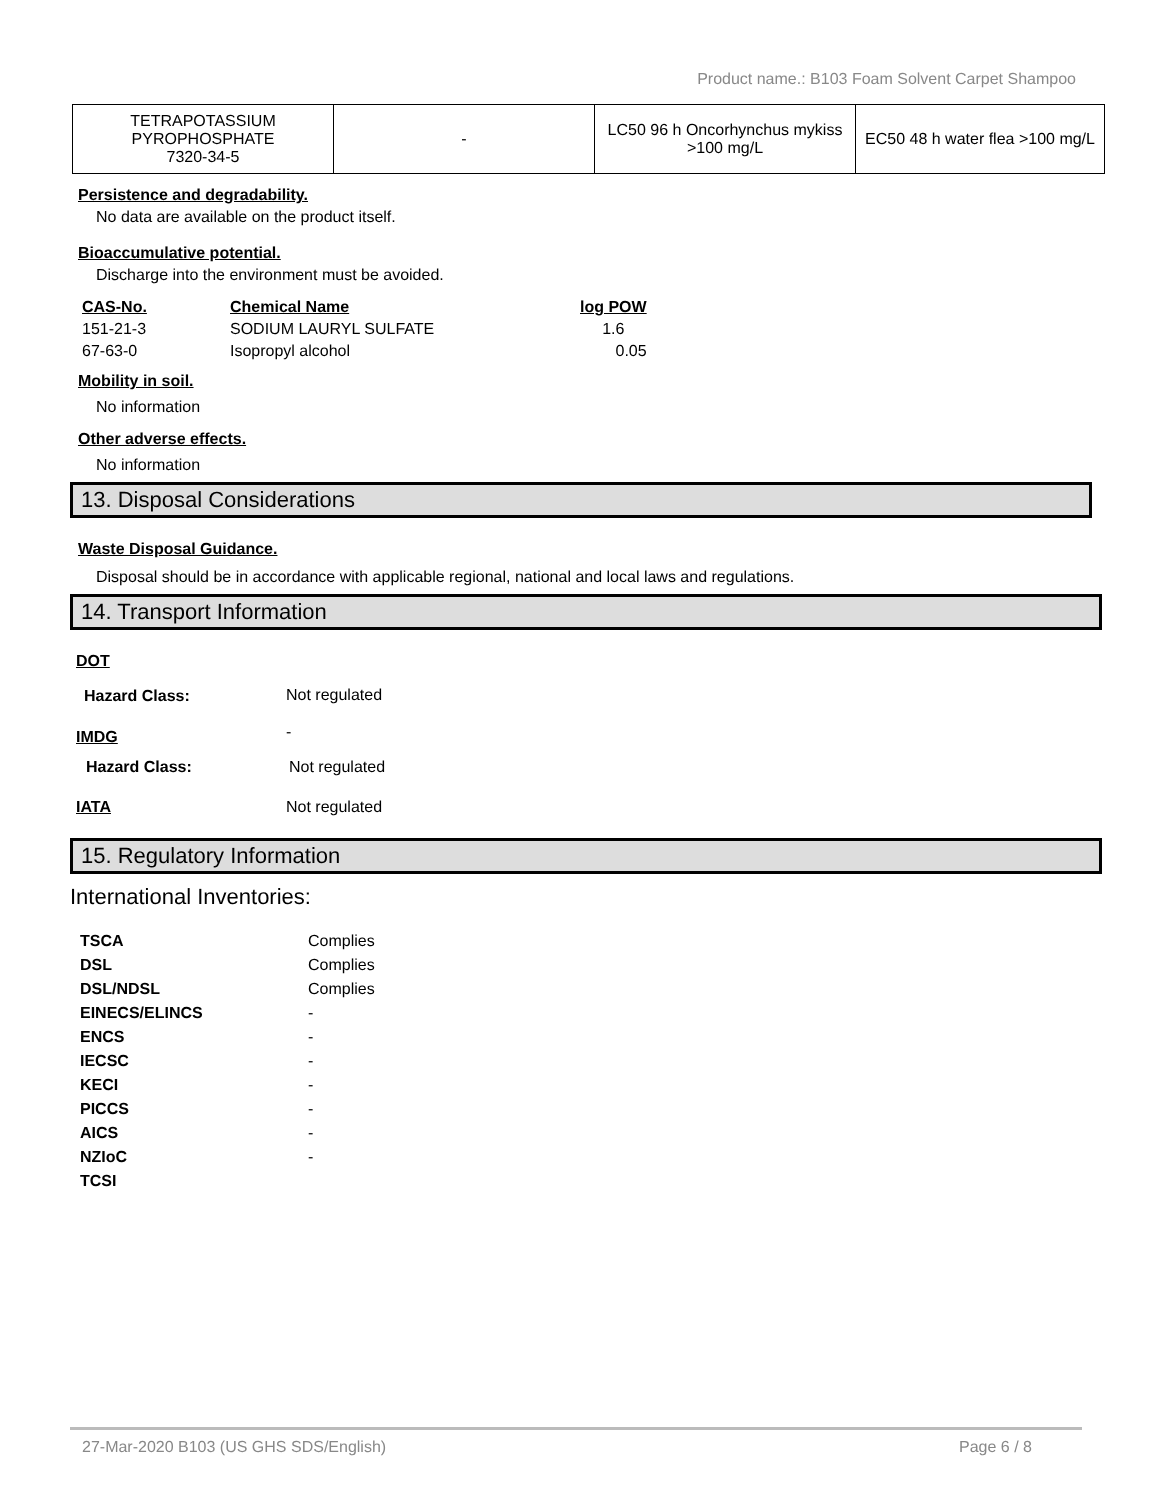Product name.: B103 Foam Solvent Carpet Shampoo
| TETRAPOTASSIUM PYROPHOSPHATE 7320-34-5 | - | LC50 96 h Oncorhynchus mykiss >100 mg/L | EC50 48 h water flea >100 mg/L |
Persistence and degradability.
No data are available on the product itself.
Bioaccumulative potential.
Discharge into the environment must be avoided.
| CAS-No. | Chemical Name | log POW |
| 151-21-3 | SODIUM LAURYL SULFATE | 1.6 |
| 67-63-0 | Isopropyl alcohol | 0.05 |
Mobility in soil.
No information
Other adverse effects.
No information
13. Disposal Considerations
Waste Disposal Guidance.
Disposal should be in accordance with applicable regional, national and local laws and regulations.
14. Transport Information
| DOT | |
| Hazard Class: | Not regulated |
| IMDG | - |
| Hazard Class: | Not regulated |
| IATA | Not regulated |
15. Regulatory Information
International Inventories:
| TSCA | Complies |
| DSL | Complies |
| DSL/NDSL | Complies |
| EINECS/ELINCS | - |
| ENCS | - |
| IECSC | - |
| KECI | - |
| PICCS | - |
| AICS | - |
| NZIoC | - |
| TCSI | |
27-Mar-2020 B103 (US GHS SDS/English) Page 6 / 8